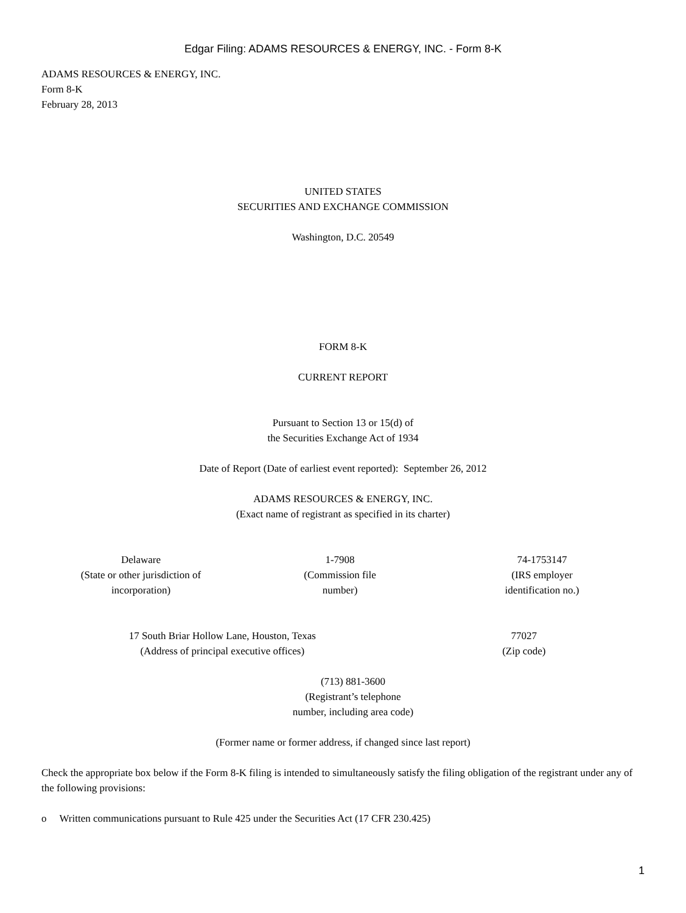Edgar Filing: ADAMS RESOURCES & ENERGY, INC. - Form 8-K
ADAMS RESOURCES & ENERGY, INC.
Form 8-K
February 28, 2013
UNITED STATES
SECURITIES AND EXCHANGE COMMISSION
Washington, D.C. 20549
FORM 8-K
CURRENT REPORT
Pursuant to Section 13 or 15(d) of
the Securities Exchange Act of 1934
Date of Report (Date of earliest event reported): September 26, 2012
ADAMS RESOURCES & ENERGY, INC.
(Exact name of registrant as specified in its charter)
| Delaware (State or other jurisdiction of incorporation) | 1-7908 (Commission file number) | 74-1753147 (IRS employer identification no.) |
| 17 South Briar Hollow Lane, Houston, Texas (Address of principal executive offices) | 77027 (Zip code) |
(713) 881-3600
(Registrant’s telephone number, including area code)
(Former name or former address, if changed since last report)
Check the appropriate box below if the Form 8-K filing is intended to simultaneously satisfy the filing obligation of the registrant under any of the following provisions:
o Written communications pursuant to Rule 425 under the Securities Act (17 CFR 230.425)
1